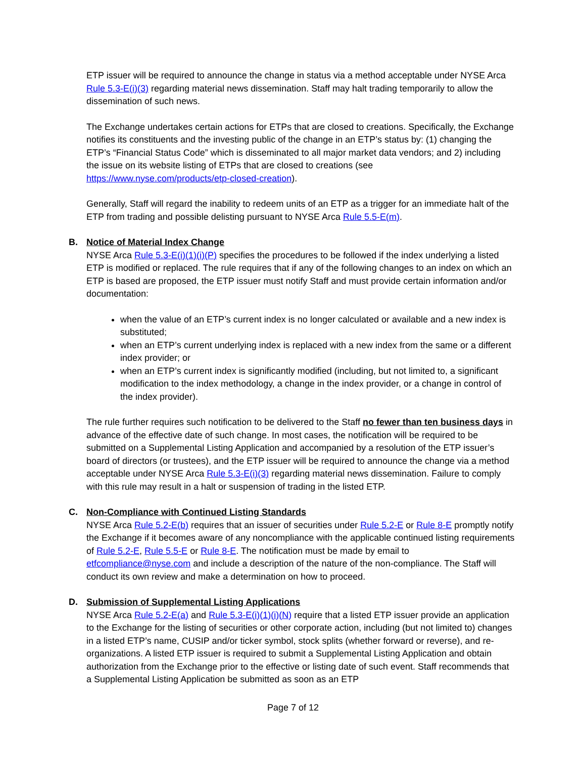ETP issuer will be required to announce the change in status via a method acceptable under NYSE Arca Rule 5.3-E(i)(3) regarding material news dissemination. Staff may halt trading temporarily to allow the dissemination of such news.
The Exchange undertakes certain actions for ETPs that are closed to creations. Specifically, the Exchange notifies its constituents and the investing public of the change in an ETP’s status by: (1) changing the ETP’s “Financial Status Code” which is disseminated to all major market data vendors; and 2) including the issue on its website listing of ETPs that are closed to creations (see https://www.nyse.com/products/etp-closed-creation).
Generally, Staff will regard the inability to redeem units of an ETP as a trigger for an immediate halt of the ETP from trading and possible delisting pursuant to NYSE Arca Rule 5.5-E(m).
B. Notice of Material Index Change
NYSE Arca Rule 5.3-E(i)(1)(i)(P) specifies the procedures to be followed if the index underlying a listed ETP is modified or replaced. The rule requires that if any of the following changes to an index on which an ETP is based are proposed, the ETP issuer must notify Staff and must provide certain information and/or documentation:
when the value of an ETP’s current index is no longer calculated or available and a new index is substituted;
when an ETP’s current underlying index is replaced with a new index from the same or a different index provider; or
when an ETP’s current index is significantly modified (including, but not limited to, a significant modification to the index methodology, a change in the index provider, or a change in control of the index provider).
The rule further requires such notification to be delivered to the Staff no fewer than ten business days in advance of the effective date of such change. In most cases, the notification will be required to be submitted on a Supplemental Listing Application and accompanied by a resolution of the ETP issuer’s board of directors (or trustees), and the ETP issuer will be required to announce the change via a method acceptable under NYSE Arca Rule 5.3-E(i)(3) regarding material news dissemination. Failure to comply with this rule may result in a halt or suspension of trading in the listed ETP.
C. Non-Compliance with Continued Listing Standards
NYSE Arca Rule 5.2-E(b) requires that an issuer of securities under Rule 5.2-E or Rule 8-E promptly notify the Exchange if it becomes aware of any noncompliance with the applicable continued listing requirements of Rule 5.2-E, Rule 5.5-E or Rule 8-E. The notification must be made by email to etfcompliance@nyse.com and include a description of the nature of the non-compliance. The Staff will conduct its own review and make a determination on how to proceed.
D. Submission of Supplemental Listing Applications
NYSE Arca Rule 5.2-E(a) and Rule 5.3-E(i)(1)(i)(N) require that a listed ETP issuer provide an application to the Exchange for the listing of securities or other corporate action, including (but not limited to) changes in a listed ETP’s name, CUSIP and/or ticker symbol, stock splits (whether forward or reverse), and re-organizations. A listed ETP issuer is required to submit a Supplemental Listing Application and obtain authorization from the Exchange prior to the effective or listing date of such event. Staff recommends that a Supplemental Listing Application be submitted as soon as an ETP
Page 7 of 12